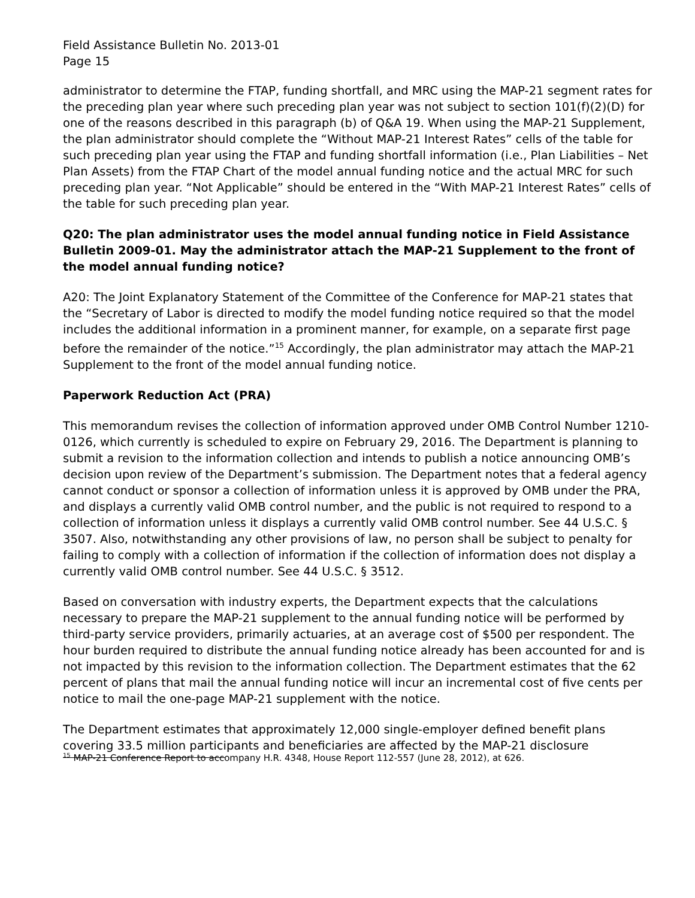Field Assistance Bulletin No. 2013-01
Page 15
administrator to determine the FTAP, funding shortfall, and MRC using the MAP-21 segment rates for the preceding plan year where such preceding plan year was not subject to section 101(f)(2)(D) for one of the reasons described in this paragraph (b) of Q&A 19. When using the MAP-21 Supplement, the plan administrator should complete the “Without MAP-21 Interest Rates” cells of the table for such preceding plan year using the FTAP and funding shortfall information (i.e., Plan Liabilities – Net Plan Assets) from the FTAP Chart of the model annual funding notice and the actual MRC for such preceding plan year. “Not Applicable” should be entered in the “With MAP-21 Interest Rates” cells of the table for such preceding plan year.
Q20: The plan administrator uses the model annual funding notice in Field Assistance Bulletin 2009-01. May the administrator attach the MAP-21 Supplement to the front of the model annual funding notice?
A20: The Joint Explanatory Statement of the Committee of the Conference for MAP-21 states that the “Secretary of Labor is directed to modify the model funding notice required so that the model includes the additional information in a prominent manner, for example, on a separate first page before the remainder of the notice.”<sup>15</sup> Accordingly, the plan administrator may attach the MAP-21 Supplement to the front of the model annual funding notice.
Paperwork Reduction Act (PRA)
This memorandum revises the collection of information approved under OMB Control Number 1210-0126, which currently is scheduled to expire on February 29, 2016. The Department is planning to submit a revision to the information collection and intends to publish a notice announcing OMB’s decision upon review of the Department’s submission. The Department notes that a federal agency cannot conduct or sponsor a collection of information unless it is approved by OMB under the PRA, and displays a currently valid OMB control number, and the public is not required to respond to a collection of information unless it displays a currently valid OMB control number. See 44 U.S.C. § 3507. Also, notwithstanding any other provisions of law, no person shall be subject to penalty for failing to comply with a collection of information if the collection of information does not display a currently valid OMB control number. See 44 U.S.C. § 3512.
Based on conversation with industry experts, the Department expects that the calculations necessary to prepare the MAP-21 supplement to the annual funding notice will be performed by third-party service providers, primarily actuaries, at an average cost of $500 per respondent. The hour burden required to distribute the annual funding notice already has been accounted for and is not impacted by this revision to the information collection. The Department estimates that the 62 percent of plans that mail the annual funding notice will incur an incremental cost of five cents per notice to mail the one-page MAP-21 supplement with the notice.
The Department estimates that approximately 12,000 single-employer defined benefit plans covering 33.5 million participants and beneficiaries are affected by the MAP-21 disclosure
<sup>15</sup> MAP-21 Conference Report to accompany H.R. 4348, House Report 112-557 (June 28, 2012), at 626.